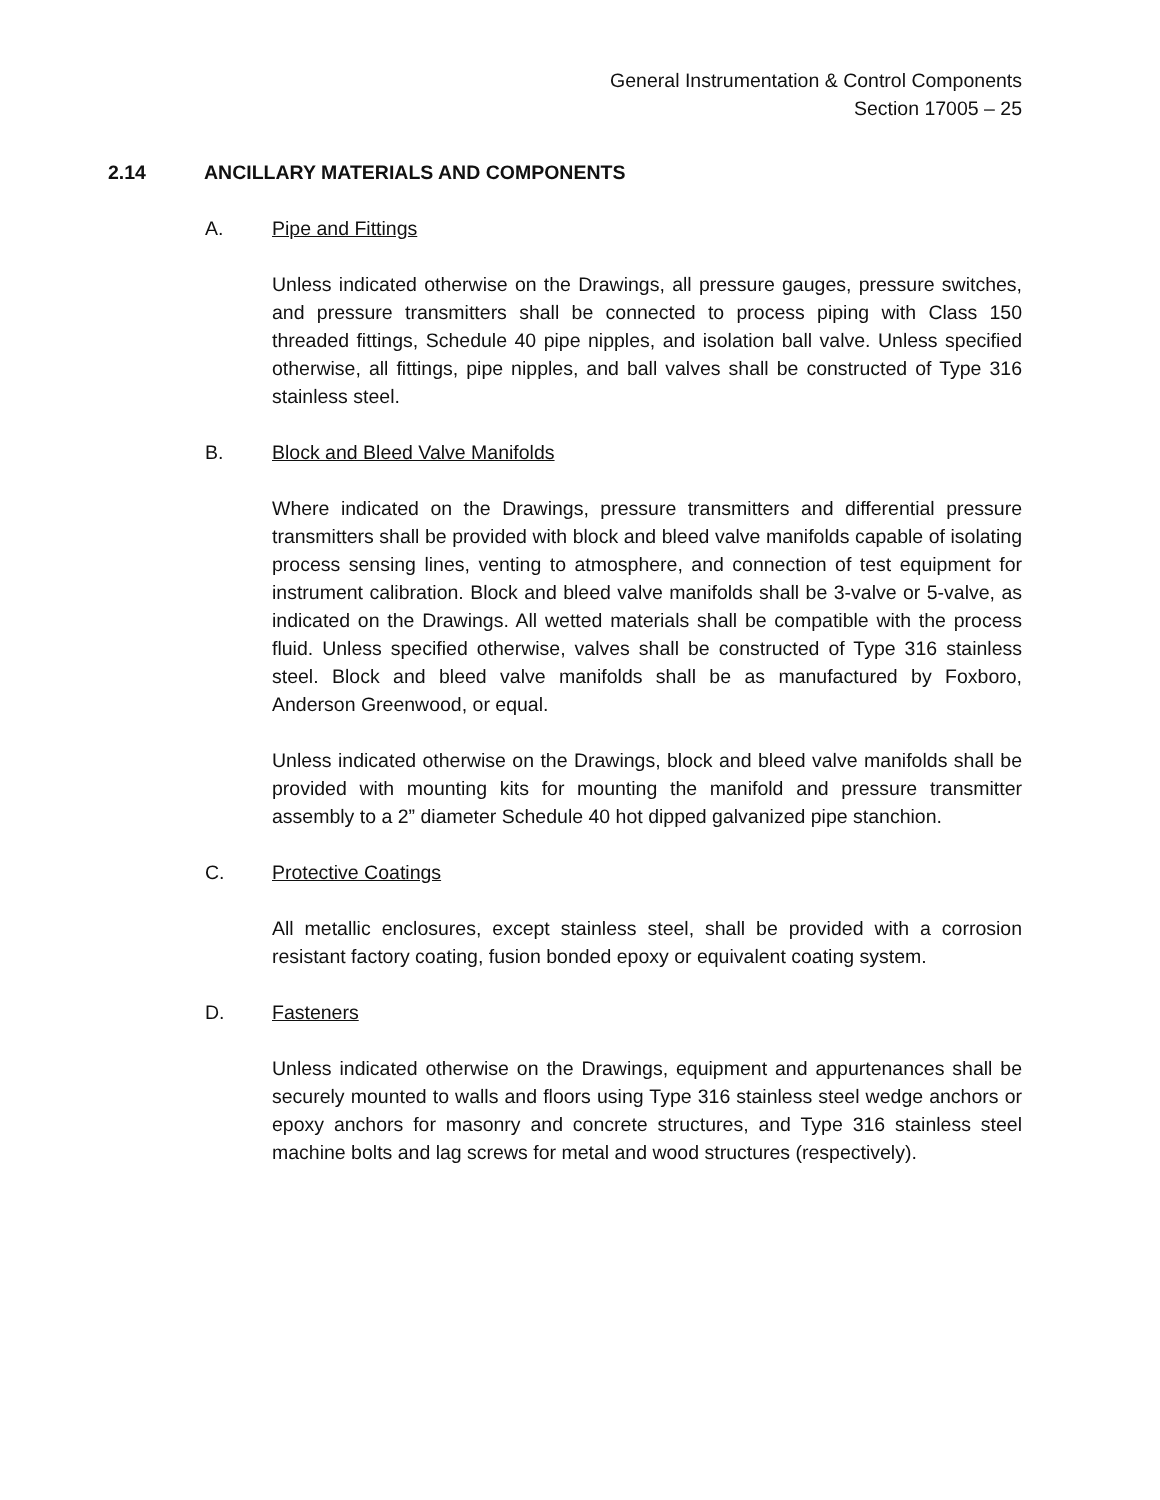General Instrumentation & Control Components
Section 17005 – 25
2.14 ANCILLARY MATERIALS AND COMPONENTS
A. Pipe and Fittings
Unless indicated otherwise on the Drawings, all pressure gauges, pressure switches, and pressure transmitters shall be connected to process piping with Class 150 threaded fittings, Schedule 40 pipe nipples, and isolation ball valve. Unless specified otherwise, all fittings, pipe nipples, and ball valves shall be constructed of Type 316 stainless steel.
B. Block and Bleed Valve Manifolds
Where indicated on the Drawings, pressure transmitters and differential pressure transmitters shall be provided with block and bleed valve manifolds capable of isolating process sensing lines, venting to atmosphere, and connection of test equipment for instrument calibration. Block and bleed valve manifolds shall be 3-valve or 5-valve, as indicated on the Drawings. All wetted materials shall be compatible with the process fluid. Unless specified otherwise, valves shall be constructed of Type 316 stainless steel. Block and bleed valve manifolds shall be as manufactured by Foxboro, Anderson Greenwood, or equal.
Unless indicated otherwise on the Drawings, block and bleed valve manifolds shall be provided with mounting kits for mounting the manifold and pressure transmitter assembly to a 2” diameter Schedule 40 hot dipped galvanized pipe stanchion.
C. Protective Coatings
All metallic enclosures, except stainless steel, shall be provided with a corrosion resistant factory coating, fusion bonded epoxy or equivalent coating system.
D. Fasteners
Unless indicated otherwise on the Drawings, equipment and appurtenances shall be securely mounted to walls and floors using Type 316 stainless steel wedge anchors or epoxy anchors for masonry and concrete structures, and Type 316 stainless steel machine bolts and lag screws for metal and wood structures (respectively).